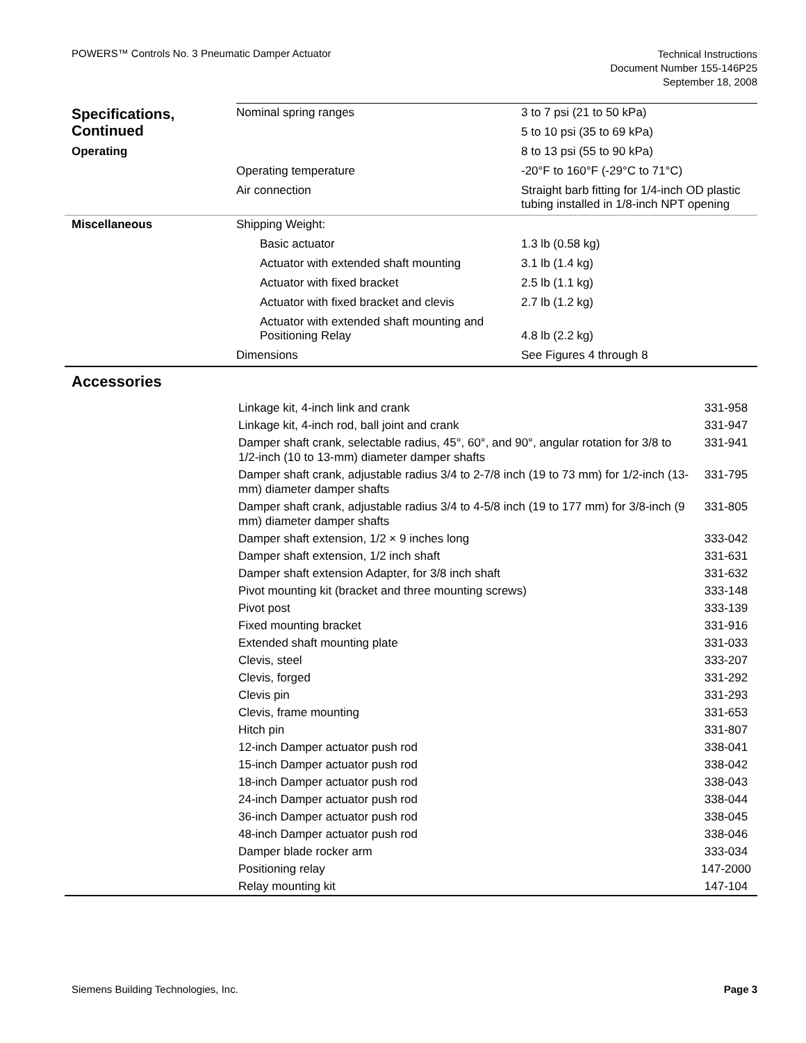POWERS™ Controls No. 3 Pneumatic Damper Actuator
Technical Instructions
Document Number 155-146P25
September 18, 2008
| Specifications, Continued | Nominal spring ranges | 3 to 7 psi (21 to 50 kPa) |
| | | 5 to 10 psi (35 to 69 kPa) |
| Operating | | 8 to 13 psi (55 to 90 kPa) |
| | Operating temperature | -20°F to 160°F (-29°C to 71°C) |
| | Air connection | Straight barb fitting for 1/4-inch OD plastic tubing installed in 1/8-inch NPT opening |
| Miscellaneous | Shipping Weight: | |
| | Basic actuator | 1.3 lb (0.58 kg) |
| | Actuator with extended shaft mounting | 3.1 lb (1.4 kg) |
| | Actuator with fixed bracket | 2.5 lb (1.1 kg) |
| | Actuator with fixed bracket and clevis | 2.7 lb (1.2 kg) |
| | Actuator with extended shaft mounting and Positioning Relay | 4.8 lb (2.2 kg) |
| | Dimensions | See Figures 4 through 8 |
Accessories
| Linkage kit, 4-inch link and crank | 331-958 |
| Linkage kit, 4-inch rod, ball joint and crank | 331-947 |
| Damper shaft crank, selectable radius, 45°, 60°, and 90°, angular rotation for 3/8 to 1/2-inch (10 to 13-mm) diameter damper shafts | 331-941 |
| Damper shaft crank, adjustable radius 3/4 to 2-7/8 inch (19 to 73 mm) for 1/2-inch (13-mm) diameter damper shafts | 331-795 |
| Damper shaft crank, adjustable radius 3/4 to 4-5/8 inch (19 to 177 mm) for 3/8-inch (9 mm) diameter damper shafts | 331-805 |
| Damper shaft extension, 1/2 × 9 inches long | 333-042 |
| Damper shaft extension, 1/2 inch shaft | 331-631 |
| Damper shaft extension Adapter, for 3/8 inch shaft | 331-632 |
| Pivot mounting kit (bracket and three mounting screws) | 333-148 |
| Pivot post | 333-139 |
| Fixed mounting bracket | 331-916 |
| Extended shaft mounting plate | 331-033 |
| Clevis, steel | 333-207 |
| Clevis, forged | 331-292 |
| Clevis pin | 331-293 |
| Clevis, frame mounting | 331-653 |
| Hitch pin | 331-807 |
| 12-inch Damper actuator push rod | 338-041 |
| 15-inch Damper actuator push rod | 338-042 |
| 18-inch Damper actuator push rod | 338-043 |
| 24-inch Damper actuator push rod | 338-044 |
| 36-inch Damper actuator push rod | 338-045 |
| 48-inch Damper actuator push rod | 338-046 |
| Damper blade rocker arm | 333-034 |
| Positioning relay | 147-2000 |
| Relay mounting kit | 147-104 |
Siemens Building Technologies, Inc.
Page 3